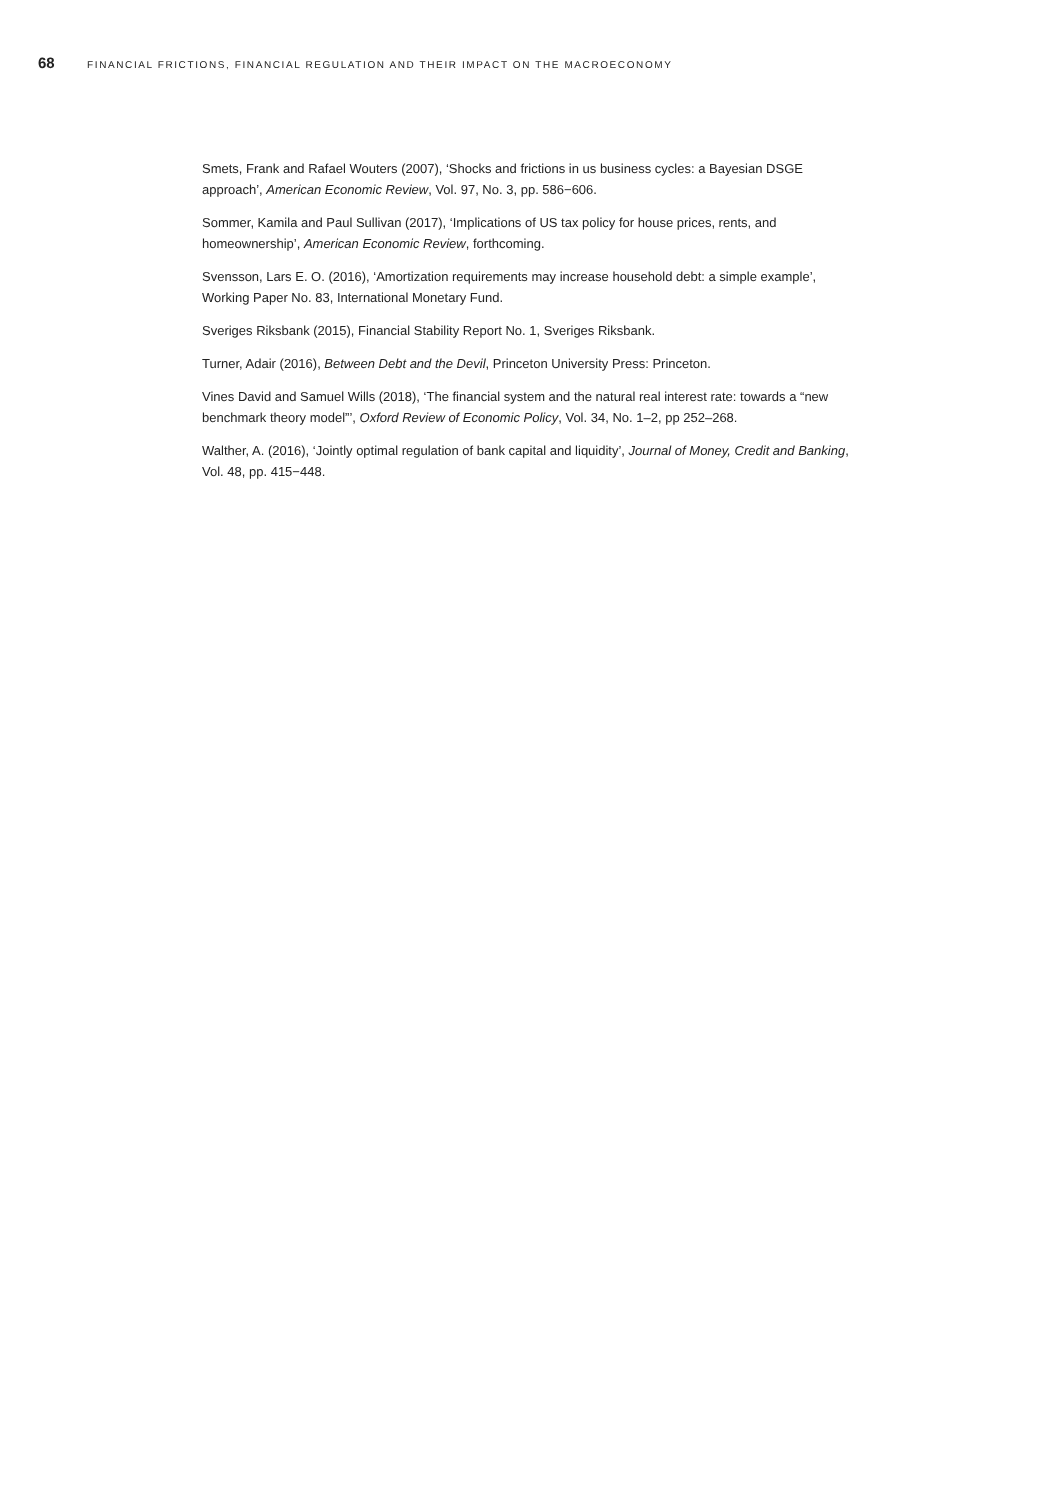68 FINANCIAL FRICTIONS, FINANCIAL REGULATION AND THEIR IMPACT ON THE MACROECONOMY
Smets, Frank and Rafael Wouters (2007), ‘Shocks and frictions in us business cycles: a Bayesian DSGE approach’, American Economic Review, Vol. 97, No. 3, pp. 586−606.
Sommer, Kamila and Paul Sullivan (2017), ‘Implications of US tax policy for house prices, rents, and homeownership’, American Economic Review, forthcoming.
Svensson, Lars E. O. (2016), ‘Amortization requirements may increase household debt: a simple example’, Working Paper No. 83, International Monetary Fund.
Sveriges Riksbank (2015), Financial Stability Report No. 1, Sveriges Riksbank.
Turner, Adair (2016), Between Debt and the Devil, Princeton University Press: Princeton.
Vines David and Samuel Wills (2018), ‘The financial system and the natural real interest rate: towards a “new benchmark theory model”’, Oxford Review of Economic Policy, Vol. 34, No. 1–2, pp 252–268.
Walther, A. (2016), ‘Jointly optimal regulation of bank capital and liquidity’, Journal of Money, Credit and Banking, Vol. 48, pp. 415−448.